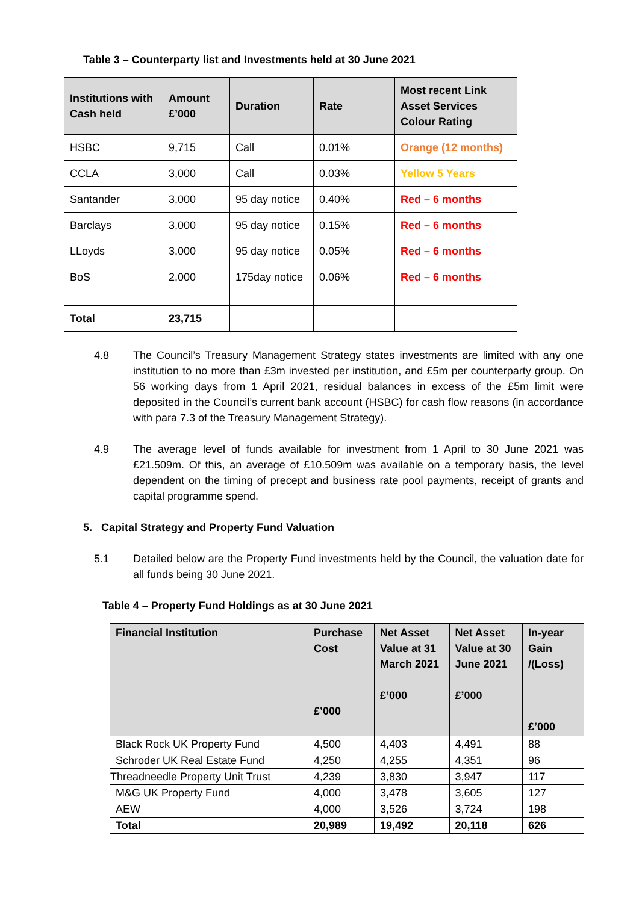Table 3 – Counterparty list and Investments held at 30 June 2021
| Institutions with Cash held | Amount £’000 | Duration | Rate | Most recent Link Asset Services Colour Rating |
| --- | --- | --- | --- | --- |
| HSBC | 9,715 | Call | 0.01% | Orange (12 months) |
| CCLA | 3,000 | Call | 0.03% | Yellow 5 Years |
| Santander | 3,000 | 95 day notice | 0.40% | Red – 6 months |
| Barclays | 3,000 | 95 day notice | 0.15% | Red – 6 months |
| LLoyds | 3,000 | 95 day notice | 0.05% | Red – 6 months |
| BoS | 2,000 | 175day notice | 0.06% | Red – 6 months |
| Total | 23,715 | | | |
4.8 The Council’s Treasury Management Strategy states investments are limited with any one institution to no more than £3m invested per institution, and £5m per counterparty group. On 56 working days from 1 April 2021, residual balances in excess of the £5m limit were deposited in the Council’s current bank account (HSBC) for cash flow reasons (in accordance with para 7.3 of the Treasury Management Strategy).
4.9 The average level of funds available for investment from 1 April to 30 June 2021 was £21.509m. Of this, an average of £10.509m was available on a temporary basis, the level dependent on the timing of precept and business rate pool payments, receipt of grants and capital programme spend.
5. Capital Strategy and Property Fund Valuation
5.1 Detailed below are the Property Fund investments held by the Council, the valuation date for all funds being 30 June 2021.
Table 4 – Property Fund Holdings as at 30 June 2021
| Financial Institution | Purchase Cost £’000 | Net Asset Value at 31 March 2021 £’000 | Net Asset Value at 30 June 2021 £’000 | In-year Gain /(Loss) £’000 |
| --- | --- | --- | --- | --- |
| Black Rock UK Property Fund | 4,500 | 4,403 | 4,491 | 88 |
| Schroder UK Real Estate Fund | 4,250 | 4,255 | 4,351 | 96 |
| Threadneedle Property Unit Trust | 4,239 | 3,830 | 3,947 | 117 |
| M&G UK Property Fund | 4,000 | 3,478 | 3,605 | 127 |
| AEW | 4,000 | 3,526 | 3,724 | 198 |
| Total | 20,989 | 19,492 | 20,118 | 626 |